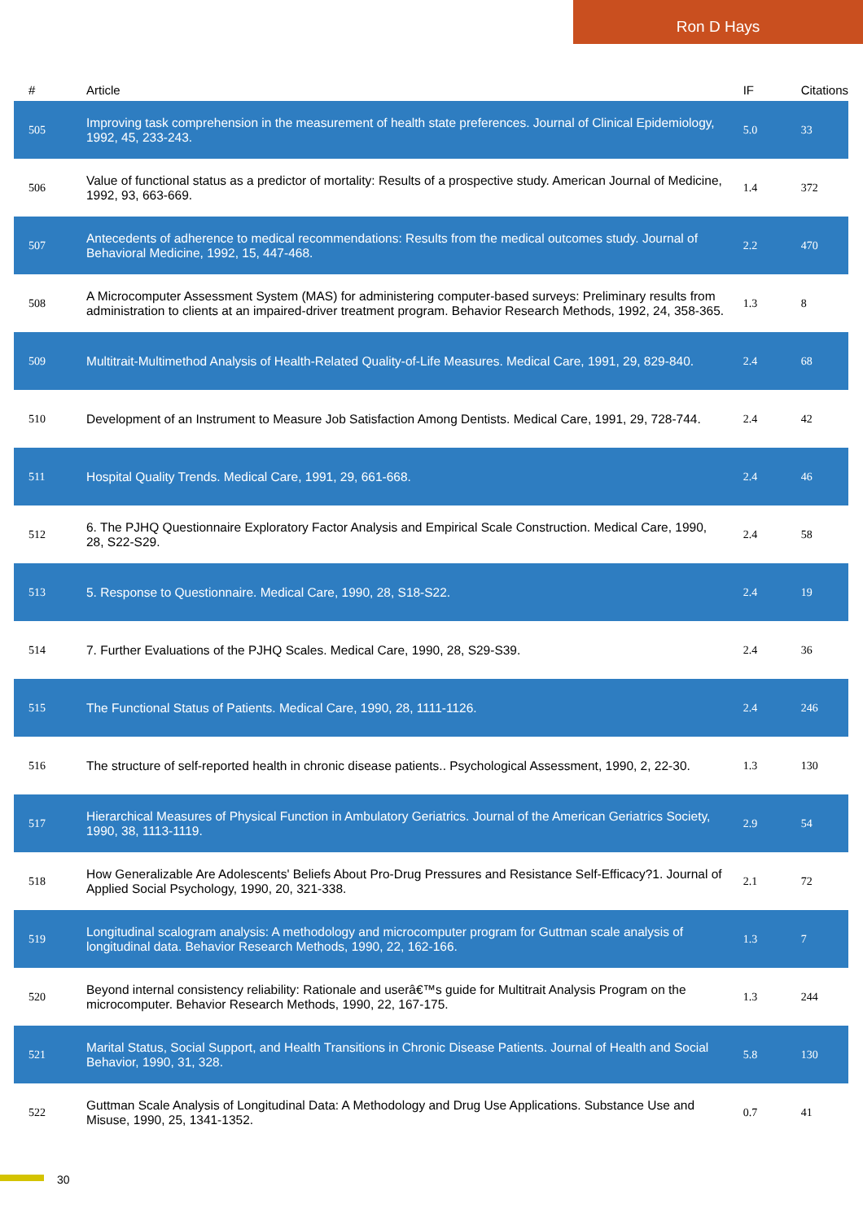Ron D Hays
| # | Article | IF | Citations |
| --- | --- | --- | --- |
| 505 | Improving task comprehension in the measurement of health state preferences. Journal of Clinical Epidemiology, 1992, 45, 233-243. | 5.0 | 33 |
| 506 | Value of functional status as a predictor of mortality: Results of a prospective study. American Journal of Medicine, 1992, 93, 663-669. | 1.4 | 372 |
| 507 | Antecedents of adherence to medical recommendations: Results from the medical outcomes study. Journal of Behavioral Medicine, 1992, 15, 447-468. | 2.2 | 470 |
| 508 | A Microcomputer Assessment System (MAS) for administering computer-based surveys: Preliminary results from administration to clients at an impaired-driver treatment program. Behavior Research Methods, 1992, 24, 358-365. | 1.3 | 8 |
| 509 | Multitrait-Multimethod Analysis of Health-Related Quality-of-Life Measures. Medical Care, 1991, 29, 829-840. | 2.4 | 68 |
| 510 | Development of an Instrument to Measure Job Satisfaction Among Dentists. Medical Care, 1991, 29, 728-744. | 2.4 | 42 |
| 511 | Hospital Quality Trends. Medical Care, 1991, 29, 661-668. | 2.4 | 46 |
| 512 | 6. The PJHQ Questionnaire Exploratory Factor Analysis and Empirical Scale Construction. Medical Care, 1990, 28, S22-S29. | 2.4 | 58 |
| 513 | 5. Response to Questionnaire. Medical Care, 1990, 28, S18-S22. | 2.4 | 19 |
| 514 | 7. Further Evaluations of the PJHQ Scales. Medical Care, 1990, 28, S29-S39. | 2.4 | 36 |
| 515 | The Functional Status of Patients. Medical Care, 1990, 28, 1111-1126. | 2.4 | 246 |
| 516 | The structure of self-reported health in chronic disease patients.. Psychological Assessment, 1990, 2, 22-30. | 1.3 | 130 |
| 517 | Hierarchical Measures of Physical Function in Ambulatory Geriatrics. Journal of the American Geriatrics Society, 1990, 38, 1113-1119. | 2.9 | 54 |
| 518 | How Generalizable Are Adolescents' Beliefs About Pro-Drug Pressures and Resistance Self-Efficacy?1. Journal of Applied Social Psychology, 1990, 20, 321-338. | 2.1 | 72 |
| 519 | Longitudinal scalogram analysis: A methodology and microcomputer program for Guttman scale analysis of longitudinal data. Behavior Research Methods, 1990, 22, 162-166. | 1.3 | 7 |
| 520 | Beyond internal consistency reliability: Rationale and userâ€™s guide for Multitrait Analysis Program on the microcomputer. Behavior Research Methods, 1990, 22, 167-175. | 1.3 | 244 |
| 521 | Marital Status, Social Support, and Health Transitions in Chronic Disease Patients. Journal of Health and Social Behavior, 1990, 31, 328. | 5.8 | 130 |
| 522 | Guttman Scale Analysis of Longitudinal Data: A Methodology and Drug Use Applications. Substance Use and Misuse, 1990, 25, 1341-1352. | 0.7 | 41 |
30